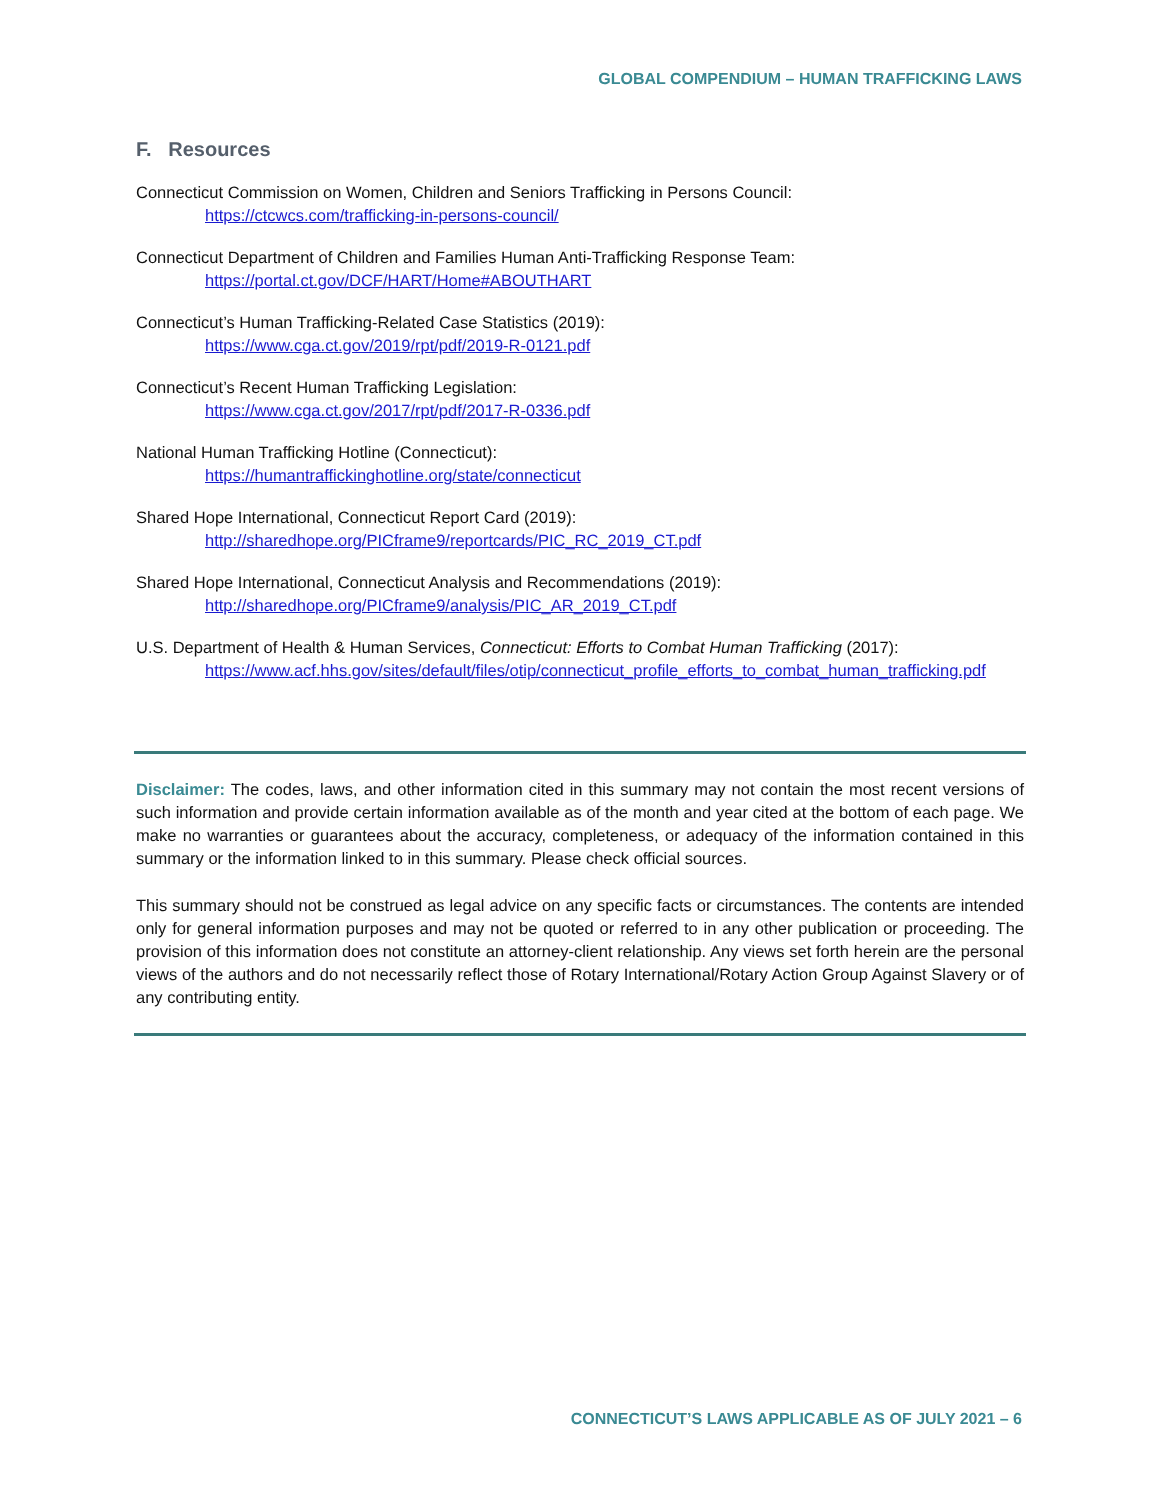GLOBAL COMPENDIUM – HUMAN TRAFFICKING LAWS
F. Resources
Connecticut Commission on Women, Children and Seniors Trafficking in Persons Council:
https://ctcwcs.com/trafficking-in-persons-council/
Connecticut Department of Children and Families Human Anti-Trafficking Response Team:
https://portal.ct.gov/DCF/HART/Home#ABOUTHART
Connecticut’s Human Trafficking-Related Case Statistics (2019):
https://www.cga.ct.gov/2019/rpt/pdf/2019-R-0121.pdf
Connecticut’s Recent Human Trafficking Legislation:
https://www.cga.ct.gov/2017/rpt/pdf/2017-R-0336.pdf
National Human Trafficking Hotline (Connecticut):
https://humantraffickinghotline.org/state/connecticut
Shared Hope International, Connecticut Report Card (2019):
http://sharedhope.org/PICframe9/reportcards/PIC_RC_2019_CT.pdf
Shared Hope International, Connecticut Analysis and Recommendations (2019):
http://sharedhope.org/PICframe9/analysis/PIC_AR_2019_CT.pdf
U.S. Department of Health & Human Services, Connecticut: Efforts to Combat Human Trafficking (2017):
https://www.acf.hhs.gov/sites/default/files/otip/connecticut_profile_efforts_to_combat_human_trafficking.pdf
Disclaimer: The codes, laws, and other information cited in this summary may not contain the most recent versions of such information and provide certain information available as of the month and year cited at the bottom of each page. We make no warranties or guarantees about the accuracy, completeness, or adequacy of the information contained in this summary or the information linked to in this summary. Please check official sources.
This summary should not be construed as legal advice on any specific facts or circumstances. The contents are intended only for general information purposes and may not be quoted or referred to in any other publication or proceeding. The provision of this information does not constitute an attorney-client relationship. Any views set forth herein are the personal views of the authors and do not necessarily reflect those of Rotary International/Rotary Action Group Against Slavery or of any contributing entity.
CONNECTICUT’S LAWS APPLICABLE AS OF JULY 2021 – 6